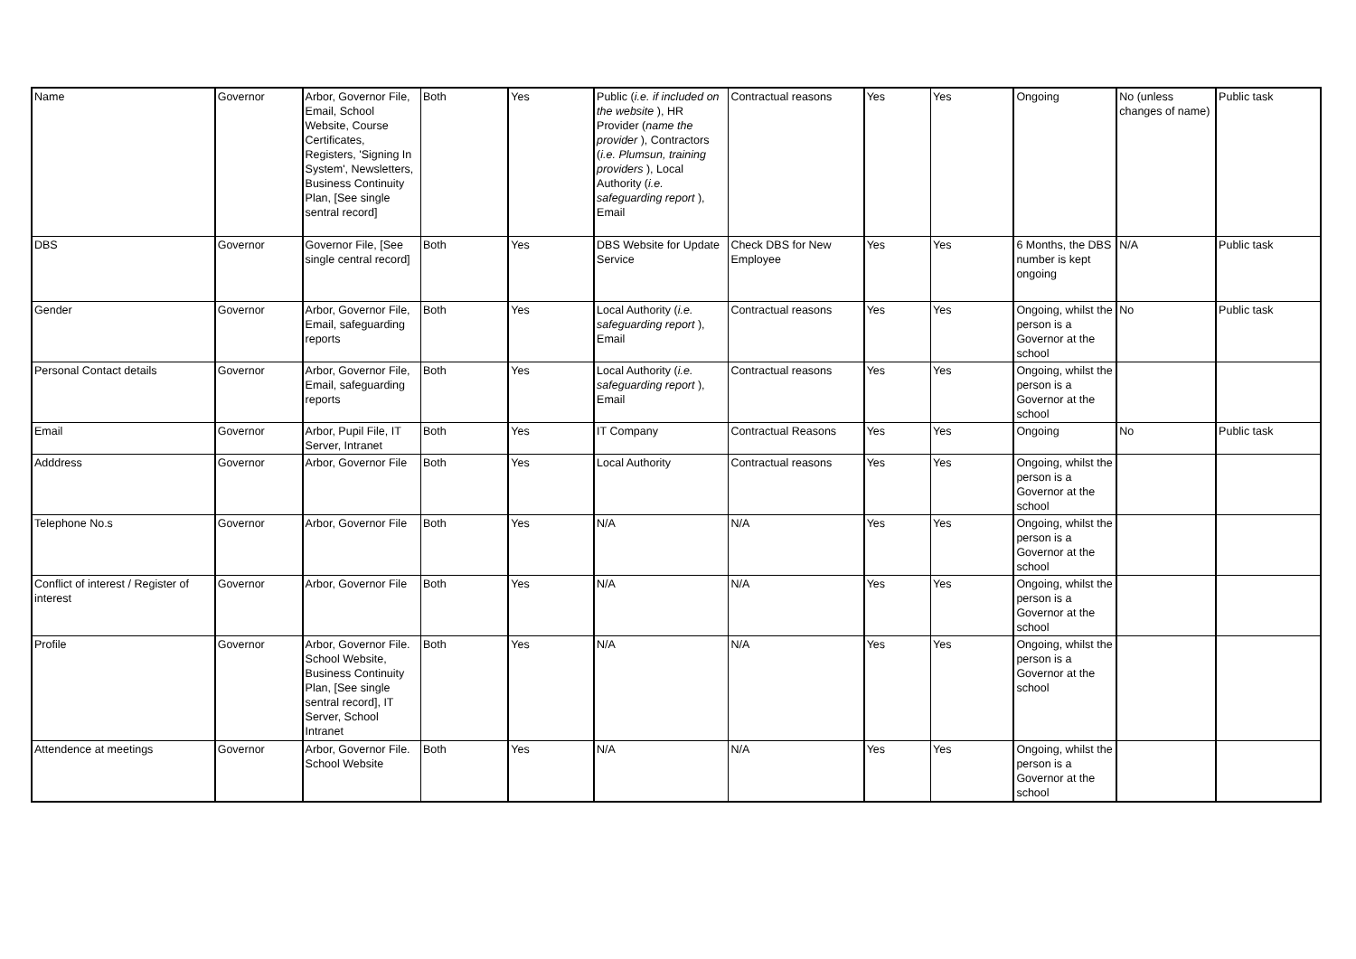| Name | Governor | Arbor, Governor File, Email, School Website, Course Certificates, Registers, 'Signing In System', Newsletters, Business Continuity Plan, [See single sentral record] | Both | Yes | Public ( i.e. if included on the website ), HR Provider ( name the provider ), Contractors ( i.e. Plumsun, training providers ), Local Authority ( i.e. safeguarding report ), Email | Contractual reasons | Yes | Yes | Ongoing | No (unless changes of name) | Public task |
| DBS | Governor | Governor File, [See single central record] | Both | Yes | DBS Website for Update Service | Check DBS for New Employee | Yes | Yes | 6 Months, the DBS number is kept ongoing | N/A | Public task |
| Gender | Governor | Arbor, Governor File, Email, safeguarding reports | Both | Yes | Local Authority ( i.e. safeguarding report ), Email | Contractual reasons | Yes | Yes | Ongoing, whilst the person is a Governor at the school | No | Public task |
| Personal Contact details | Governor | Arbor, Governor File, Email, safeguarding reports | Both | Yes | Local Authority ( i.e. safeguarding report ), Email | Contractual reasons | Yes | Yes | Ongoing, whilst the person is a Governor at the school | | |
| Email | Governor | Arbor, Pupil File, IT Server, Intranet | Both | Yes | IT Company | Contractual Reasons | Yes | Yes | Ongoing | No | Public task |
| Adddress | Governor | Arbor, Governor File | Both | Yes | Local Authority | Contractual reasons | Yes | Yes | Ongoing, whilst the person is a Governor at the school | | |
| Telephone No.s | Governor | Arbor, Governor File | Both | Yes | N/A | N/A | Yes | Yes | Ongoing, whilst the person is a Governor at the school | | |
| Conflict of interest / Register of interest | Governor | Arbor, Governor File | Both | Yes | N/A | N/A | Yes | Yes | Ongoing, whilst the person is a Governor at the school | | |
| Profile | Governor | Arbor, Governor File. School Website, Business Continuity Plan, [See single sentral record], IT Server, School Intranet | Both | Yes | N/A | N/A | Yes | Yes | Ongoing, whilst the person is a Governor at the school | | |
| Attendence at meetings | Governor | Arbor, Governor File. School Website | Both | Yes | N/A | N/A | Yes | Yes | Ongoing, whilst the person is a Governor at the school | | |